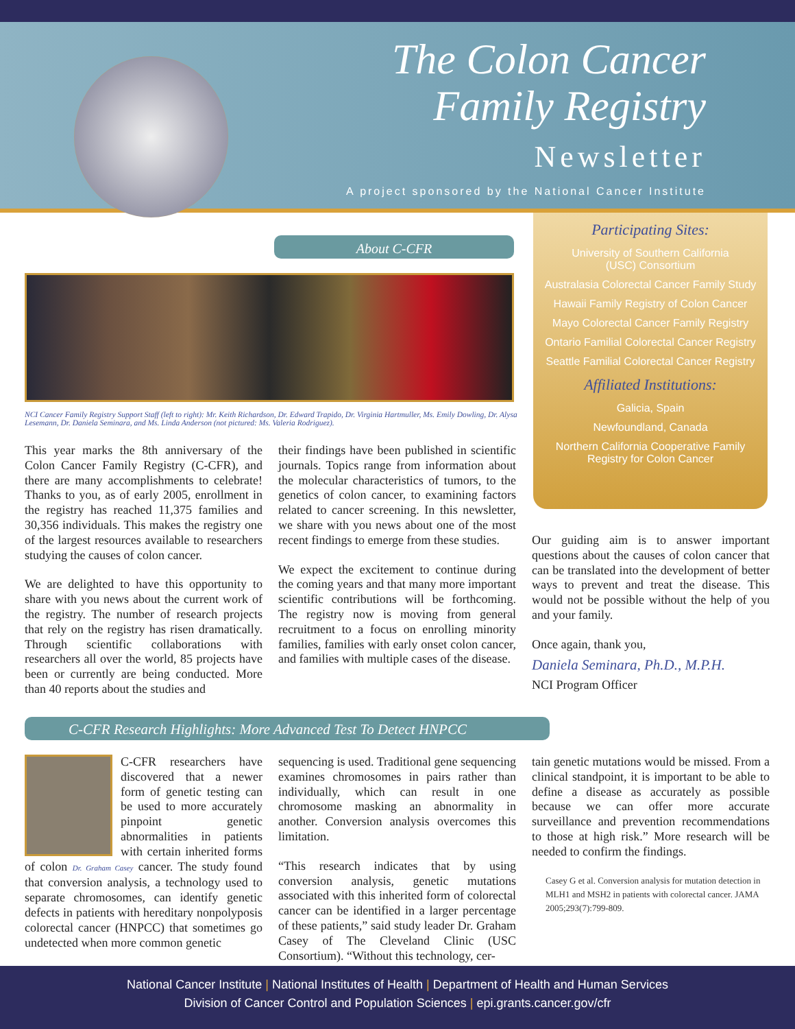The Colon Cancer
Family Registry
Newsletter
A project sponsored by the National Cancer Institute
About C-CFR
Participating Sites:
University of Southern California
(USC) Consortium
Australasia Colorectal Cancer Family Study
Hawaii Family Registry of Colon Cancer
Mayo Colorectal Cancer Family Registry
Ontario Familial Colorectal Cancer Registry
Seattle Familial Colorectal Cancer Registry
Affiliated Institutions:
Galicia, Spain
Newfoundland, Canada
Northern California Cooperative Family
Registry for Colon Cancer
NCI Cancer Family Registry Support Staff (left to right): Mr. Keith Richardson, Dr. Edward Trapido, Dr. Virginia Hartmuller, Ms. Emily Dowling, Dr. Alysa Lesemann, Dr. Daniela Seminara, and Ms. Linda Anderson (not pictured: Ms. Valeria Rodriguez).
This year marks the 8th anniversary of the Colon Cancer Family Registry (C-CFR), and there are many accomplishments to celebrate! Thanks to you, as of early 2005, enrollment in the registry has reached 11,375 families and 30,356 individuals. This makes the registry one of the largest resources available to researchers studying the causes of colon cancer.
We are delighted to have this opportunity to share with you news about the current work of the registry. The number of research projects that rely on the registry has risen dramatically. Through scientific collaborations with researchers all over the world, 85 projects have been or currently are being conducted. More than 40 reports about the studies and
their findings have been published in scientific journals. Topics range from information about the molecular characteristics of tumors, to the genetics of colon cancer, to examining factors related to cancer screening. In this newsletter, we share with you news about one of the most recent findings to emerge from these studies.
We expect the excitement to continue during the coming years and that many more important scientific contributions will be forthcoming. The registry now is moving from general recruitment to a focus on enrolling minority families, families with early onset colon cancer, and families with multiple cases of the disease.
Our guiding aim is to answer important questions about the causes of colon cancer that can be translated into the development of better ways to prevent and treat the disease. This would not be possible without the help of you and your family.
Once again, thank you,
Daniela Seminara, Ph.D., M.P.H.
NCI Program Officer
C-CFR Research Highlights: More Advanced Test To Detect HNPCC
C-CFR researchers have discovered that a newer form of genetic testing can be used to more accurately pinpoint genetic abnormalities in patients with certain inherited forms of colon Dr. Graham Casey cancer. The study found that conversion analysis, a technology used to separate chromosomes, can identify genetic defects in patients with hereditary nonpolyposis colorectal cancer (HNPCC) that sometimes go undetected when more common genetic
sequencing is used. Traditional gene sequencing examines chromosomes in pairs rather than individually, which can result in one chromosome masking an abnormality in another. Conversion analysis overcomes this limitation.
“This research indicates that by using conversion analysis, genetic mutations associated with this inherited form of colorectal cancer can be identified in a larger percentage of these patients,” said study leader Dr. Graham Casey of The Cleveland Clinic (USC Consortium). “Without this technology, cer-
tain genetic mutations would be missed. From a clinical standpoint, it is important to be able to define a disease as accurately as possible because we can offer more accurate surveillance and prevention recommendations to those at high risk.” More research will be needed to confirm the findings.
Casey G et al. Conversion analysis for mutation detection in MLH1 and MSH2 in patients with colorectal cancer. JAMA 2005;293(7):799-809.
National Cancer Institute | National Institutes of Health | Department of Health and Human Services
Division of Cancer Control and Population Sciences | epi.grants.cancer.gov/cfr